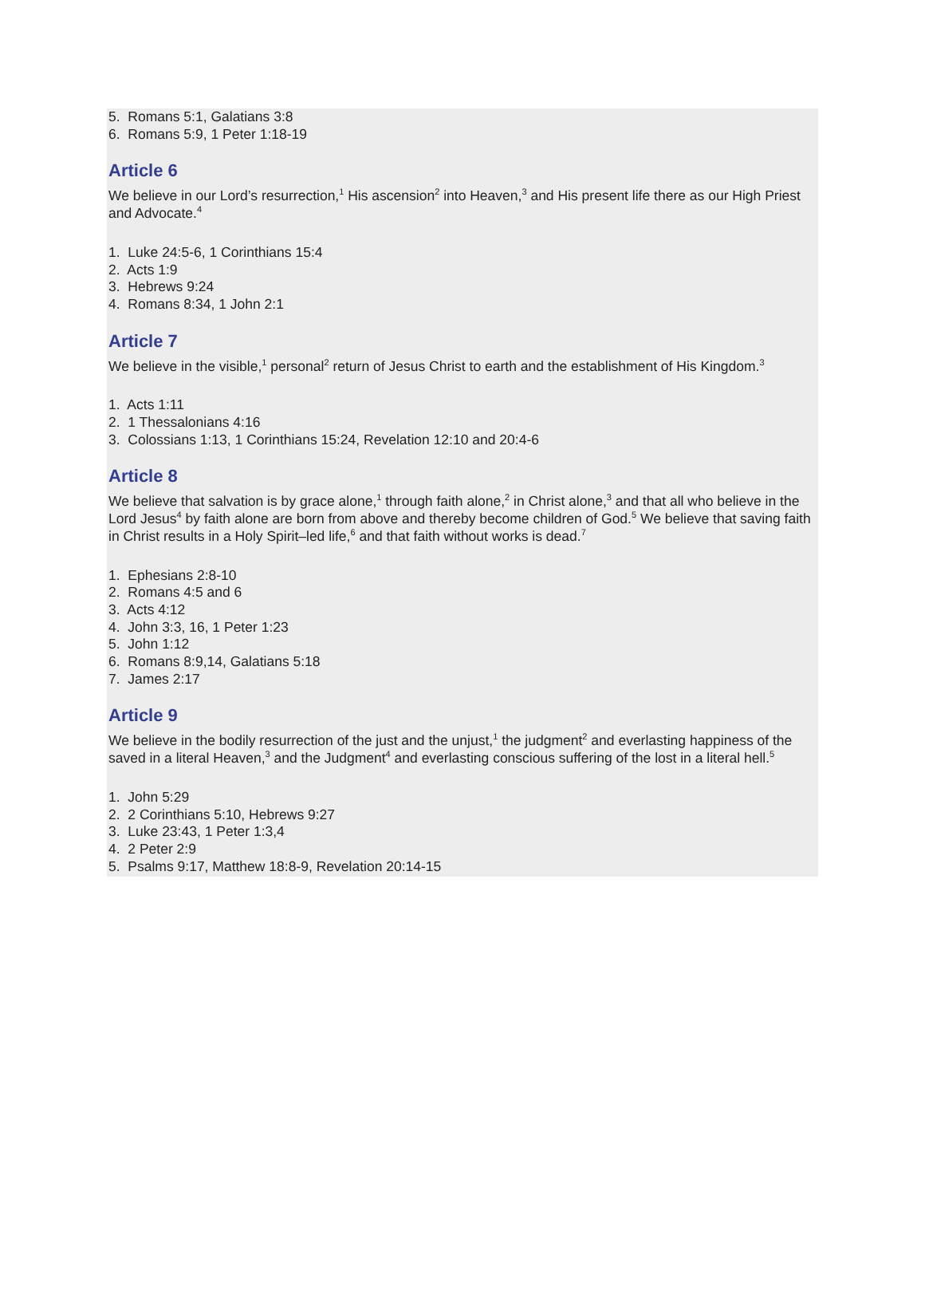5. Romans 5:1, Galatians 3:8
6. Romans 5:9, 1 Peter 1:18-19
Article 6
We believe in our Lord’s resurrection,<sup>1</sup> His ascension<sup>2</sup> into Heaven,<sup>3</sup> and His present life there as our High Priest and Advocate.<sup>4</sup>
1. Luke 24:5-6, 1 Corinthians 15:4
2. Acts 1:9
3. Hebrews 9:24
4. Romans 8:34, 1 John 2:1
Article 7
We believe in the visible,<sup>1</sup> personal<sup>2</sup> return of Jesus Christ to earth and the establishment of His Kingdom.<sup>3</sup>
1. Acts 1:11
2. 1 Thessalonians 4:16
3. Colossians 1:13, 1 Corinthians 15:24, Revelation 12:10 and 20:4-6
Article 8
We believe that salvation is by grace alone,<sup>1</sup> through faith alone,<sup>2</sup> in Christ alone,<sup>3</sup> and that all who believe in the Lord Jesus<sup>4</sup> by faith alone are born from above and thereby become children of God.<sup>5</sup> We believe that saving faith in Christ results in a Holy Spirit–led life,<sup>6</sup> and that faith without works is dead.<sup>7</sup>
1. Ephesians 2:8-10
2. Romans 4:5 and 6
3. Acts 4:12
4. John 3:3, 16, 1 Peter 1:23
5. John 1:12
6. Romans 8:9,14, Galatians 5:18
7. James 2:17
Article 9
We believe in the bodily resurrection of the just and the unjust,<sup>1</sup> the judgment<sup>2</sup> and everlasting happiness of the saved in a literal Heaven,<sup>3</sup> and the Judgment<sup>4</sup> and everlasting conscious suffering of the lost in a literal hell.<sup>5</sup>
1. John 5:29
2. 2 Corinthians 5:10, Hebrews 9:27
3. Luke 23:43, 1 Peter 1:3,4
4. 2 Peter 2:9
5. Psalms 9:17, Matthew 18:8-9, Revelation 20:14-15